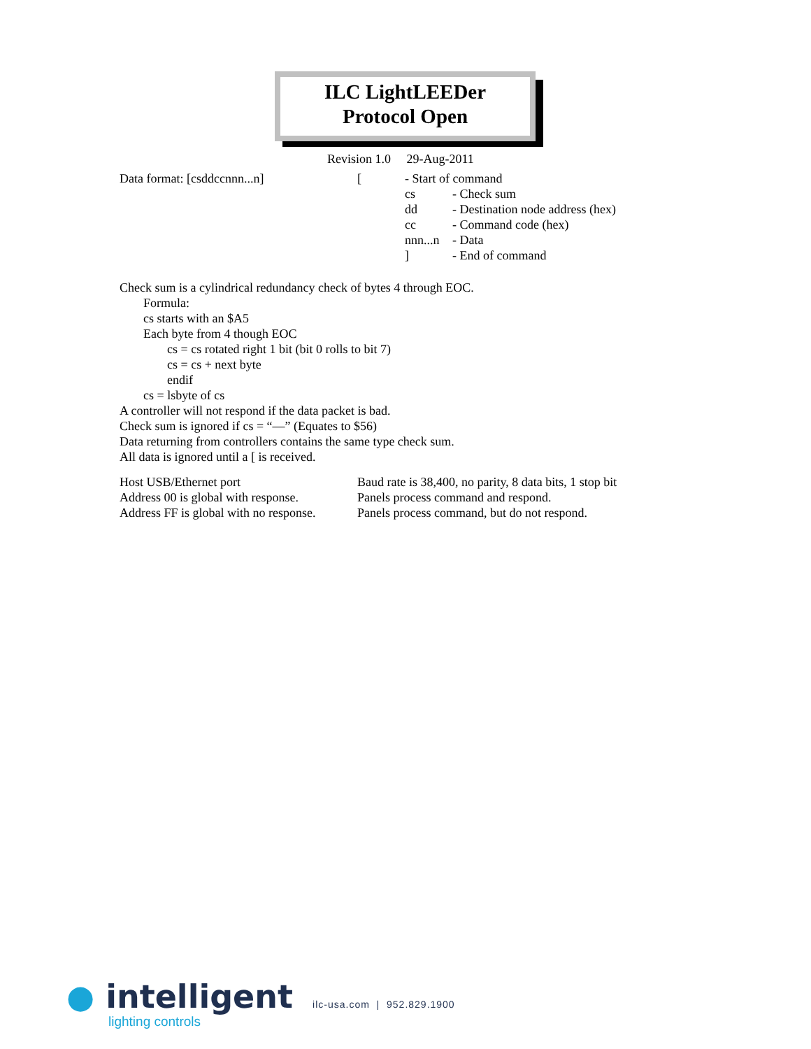ILC LightLEEDer
Protocol Open
Revision 1.0 29-Aug-2011
Data format: [csddccnnn...n] [ - Start of command
cs - Check sum
dd - Destination node address (hex)
cc - Command code (hex)
nnn...n
- Data
] - End of command
Check sum is a cylindrical redundancy check of bytes 4 through EOC.
Formula:
cs starts with an $A5
Each byte from 4 though EOC
cs = cs rotated right 1 bit (bit 0 rolls to bit 7)
cs = cs + next byte
endif
cs = lsbyte of cs
A controller will not respond if the data packet is bad.
Check sum is ignored if cs = “—” (Equates to $56)
Data returning from controllers contains the same type check sum.
All data is ignored until a [ is received.
Host USB/Ethernet port Baud rate is 38,400, no parity, 8 data bits, 1 stop bit
Address 00 is global with response.
Panels process command and respond.
Address FF is global with no response.
Panels process command, but do not respond.
● intelligent
lighting controls
ilc-usa.com | 952.829.1900